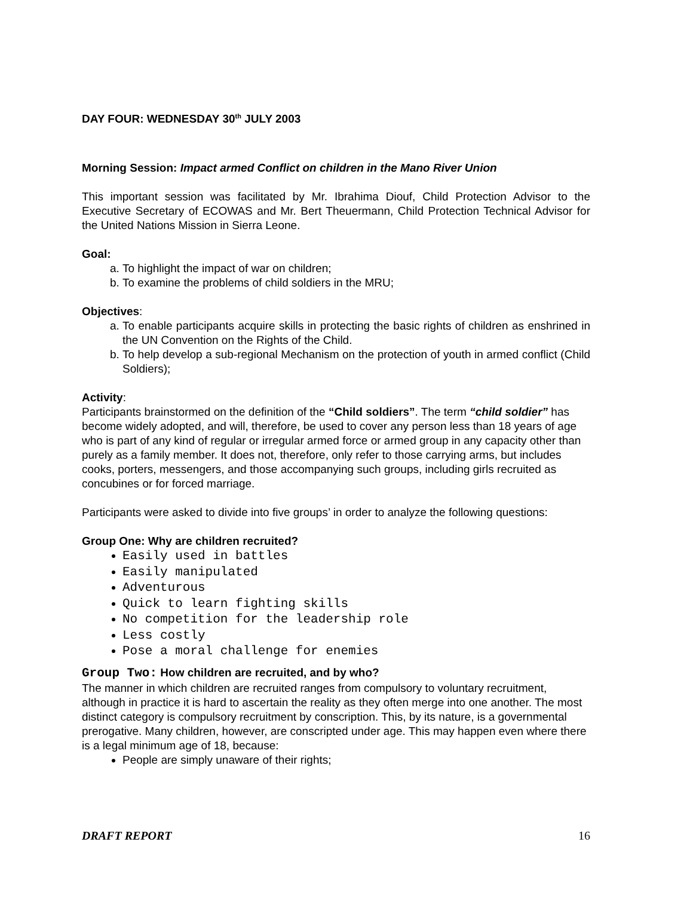DAY FOUR: WEDNESDAY 30<sup>th</sup> JULY 2003
Morning Session: Impact armed Conflict on children in the Mano River Union
This important session was facilitated by Mr. Ibrahima Diouf, Child Protection Advisor to the Executive Secretary of ECOWAS and Mr. Bert Theuermann, Child Protection Technical Advisor for the United Nations Mission in Sierra Leone.
Goal:
a. To highlight the impact of war on children;
b. To examine the problems of child soldiers in the MRU;
Objectives:
a. To enable participants acquire skills in protecting the basic rights of children as enshrined in the UN Convention on the Rights of the Child.
b. To help develop a sub-regional Mechanism on the protection of youth in armed conflict (Child Soldiers);
Activity:
Participants brainstormed on the definition of the “Child soldiers”. The term “child soldier” has become widely adopted, and will, therefore, be used to cover any person less than 18 years of age who is part of any kind of regular or irregular armed force or armed group in any capacity other than purely as a family member. It does not, therefore, only refer to those carrying arms, but includes cooks, porters, messengers, and those accompanying such groups, including girls recruited as concubines or for forced marriage.
Participants were asked to divide into five groups’ in order to analyze the following questions:
Group One: Why are children recruited?
Easily used in battles
Easily manipulated
Adventurous
Quick to learn fighting skills
No competition for the leadership role
Less costly
Pose a moral challenge for enemies
Group Two: How children are recruited, and by who?
The manner in which children are recruited ranges from compulsory to voluntary recruitment, although in practice it is hard to ascertain the reality as they often merge into one another. The most distinct category is compulsory recruitment by conscription. This, by its nature, is a governmental prerogative. Many children, however, are conscripted under age. This may happen even where there is a legal minimum age of 18, because:
People are simply unaware of their rights;
DRAFT REPORT 16